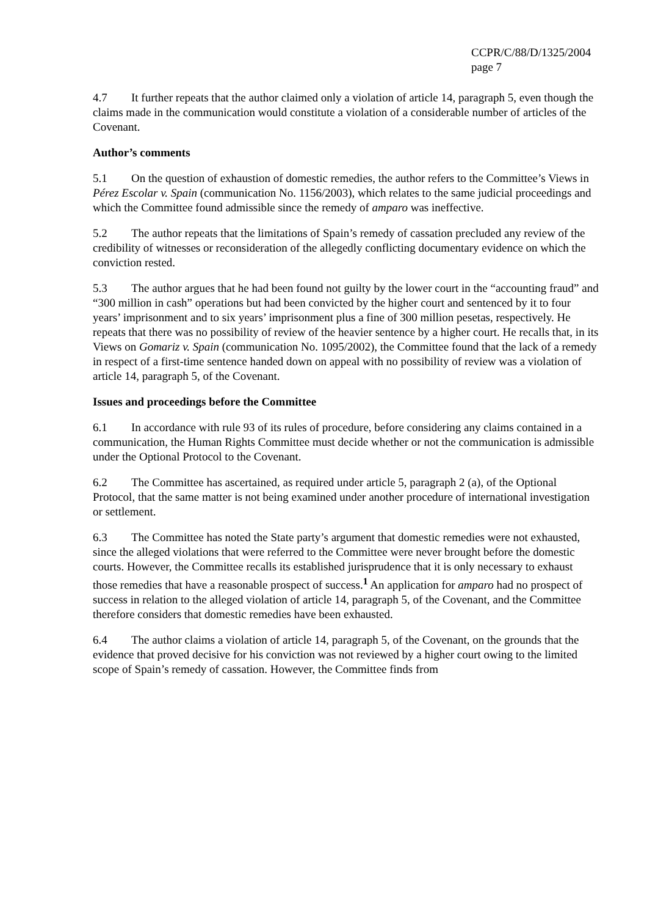CCPR/C/88/D/1325/2004
page 7
4.7 It further repeats that the author claimed only a violation of article 14, paragraph 5, even though the claims made in the communication would constitute a violation of a considerable number of articles of the Covenant.
Author’s comments
5.1 On the question of exhaustion of domestic remedies, the author refers to the Committee’s Views in Pérez Escolar v. Spain (communication No. 1156/2003), which relates to the same judicial proceedings and which the Committee found admissible since the remedy of amparo was ineffective.
5.2 The author repeats that the limitations of Spain’s remedy of cassation precluded any review of the credibility of witnesses or reconsideration of the allegedly conflicting documentary evidence on which the conviction rested.
5.3 The author argues that he had been found not guilty by the lower court in the “accounting fraud” and “300 million in cash” operations but had been convicted by the higher court and sentenced by it to four years’ imprisonment and to six years’ imprisonment plus a fine of 300 million pesetas, respectively. He repeats that there was no possibility of review of the heavier sentence by a higher court. He recalls that, in its Views on Gomariz v. Spain (communication No. 1095/2002), the Committee found that the lack of a remedy in respect of a first-time sentence handed down on appeal with no possibility of review was a violation of article 14, paragraph 5, of the Covenant.
Issues and proceedings before the Committee
6.1 In accordance with rule 93 of its rules of procedure, before considering any claims contained in a communication, the Human Rights Committee must decide whether or not the communication is admissible under the Optional Protocol to the Covenant.
6.2 The Committee has ascertained, as required under article 5, paragraph 2 (a), of the Optional Protocol, that the same matter is not being examined under another procedure of international investigation or settlement.
6.3 The Committee has noted the State party’s argument that domestic remedies were not exhausted, since the alleged violations that were referred to the Committee were never brought before the domestic courts. However, the Committee recalls its established jurisprudence that it is only necessary to exhaust those remedies that have a reasonable prospect of success.<sup>1</sup> An application for amparo had no prospect of success in relation to the alleged violation of article 14, paragraph 5, of the Covenant, and the Committee therefore considers that domestic remedies have been exhausted.
6.4 The author claims a violation of article 14, paragraph 5, of the Covenant, on the grounds that the evidence that proved decisive for his conviction was not reviewed by a higher court owing to the limited scope of Spain’s remedy of cassation. However, the Committee finds from